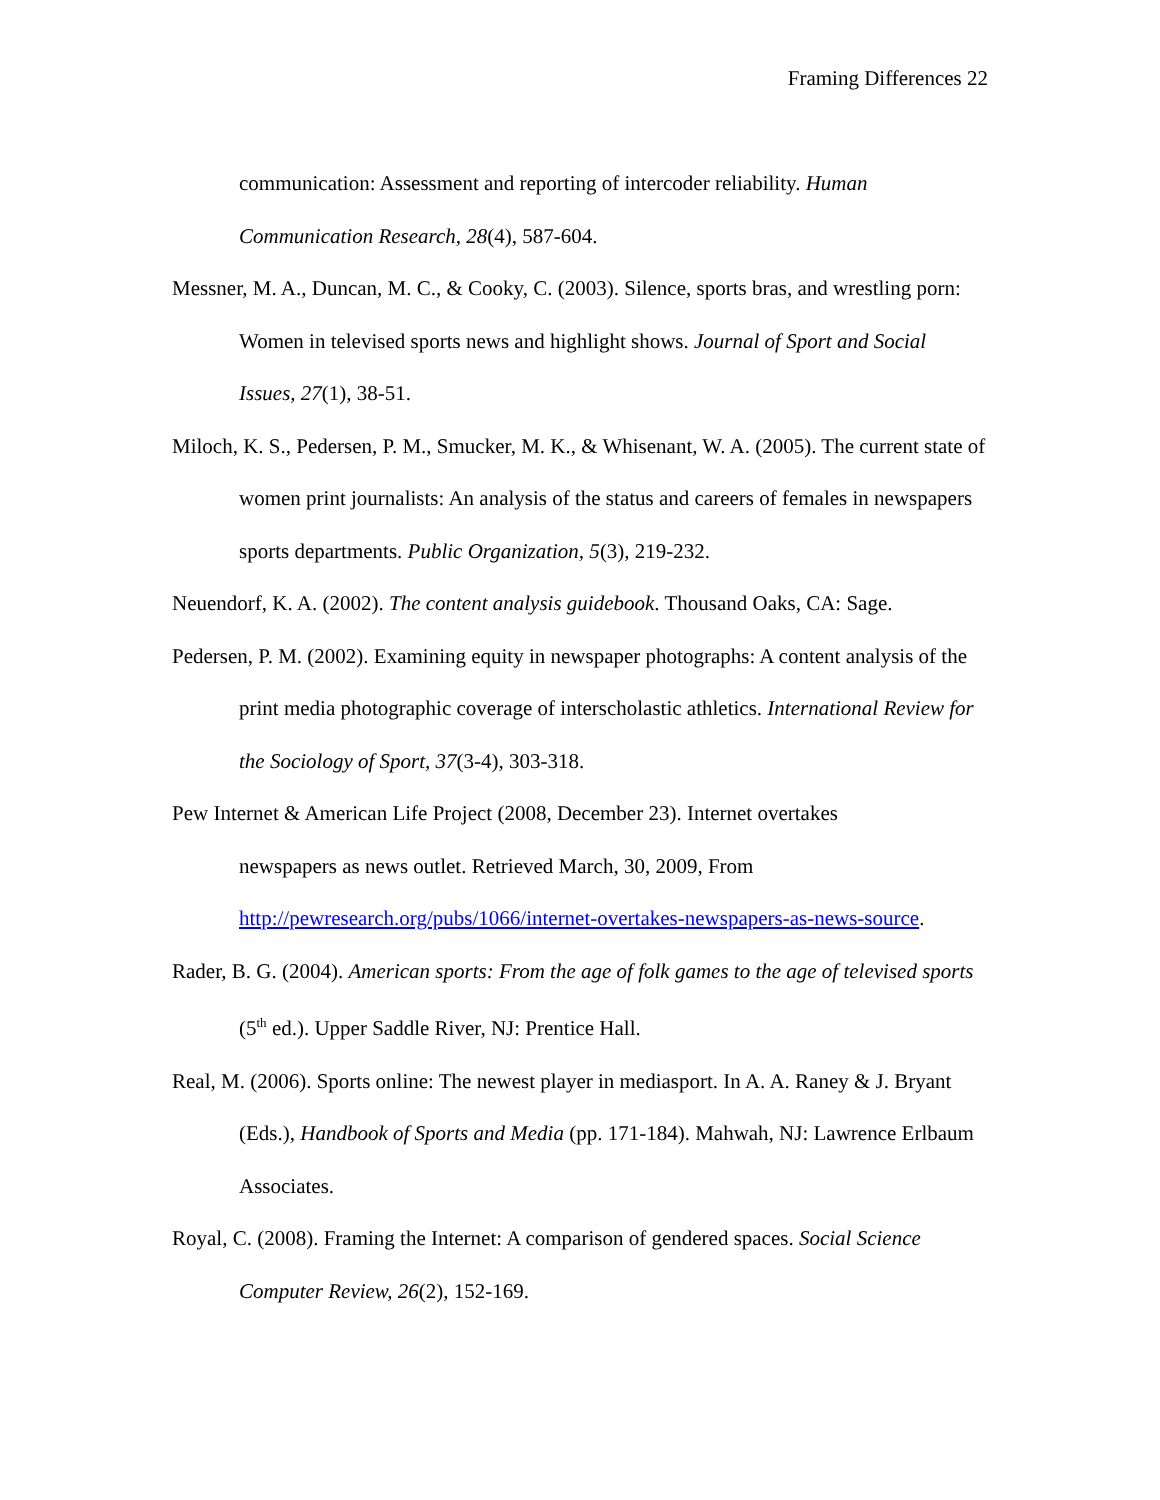Framing Differences 22
communication: Assessment and reporting of intercoder reliability. Human Communication Research, 28(4), 587-604.
Messner, M. A., Duncan, M. C., & Cooky, C. (2003). Silence, sports bras, and wrestling porn: Women in televised sports news and highlight shows. Journal of Sport and Social Issues, 27(1), 38-51.
Miloch, K. S., Pedersen, P. M., Smucker, M. K., & Whisenant, W. A. (2005). The current state of women print journalists: An analysis of the status and careers of females in newspapers sports departments. Public Organization, 5(3), 219-232.
Neuendorf, K. A. (2002). The content analysis guidebook. Thousand Oaks, CA: Sage.
Pedersen, P. M. (2002). Examining equity in newspaper photographs: A content analysis of the print media photographic coverage of interscholastic athletics. International Review for the Sociology of Sport, 37(3-4), 303-318.
Pew Internet & American Life Project (2008, December 23). Internet overtakes
newspapers as news outlet. Retrieved March, 30, 2009, From
http://pewresearch.org/pubs/1066/internet-overtakes-newspapers-as-news-source.
Rader, B. G. (2004). American sports: From the age of folk games to the age of televised sports (5<sup>th</sup> ed.). Upper Saddle River, NJ: Prentice Hall.
Real, M. (2006). Sports online: The newest player in mediasport. In A. A. Raney & J. Bryant (Eds.), Handbook of Sports and Media (pp. 171-184). Mahwah, NJ: Lawrence Erlbaum Associates.
Royal, C. (2008). Framing the Internet: A comparison of gendered spaces. Social Science Computer Review, 26(2), 152-169.